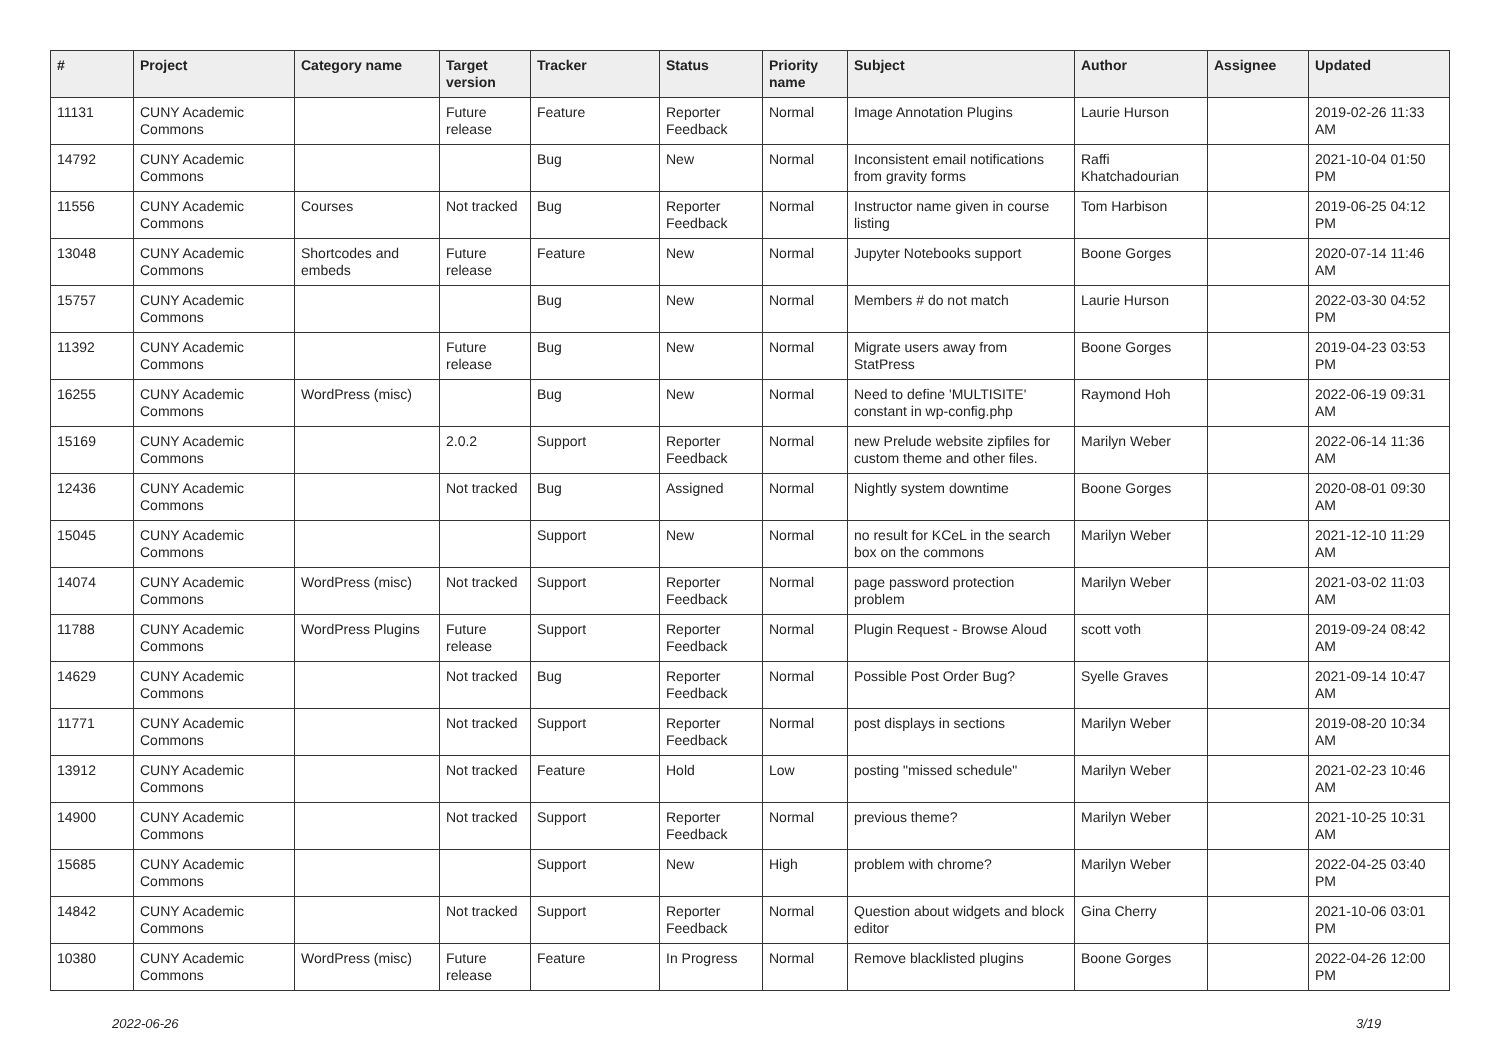| # | Project | Category name | Target version | Tracker | Status | Priority name | Subject | Author | Assignee | Updated |
| --- | --- | --- | --- | --- | --- | --- | --- | --- | --- | --- |
| 11131 | CUNY Academic Commons | | Future release | Feature | Reporter Feedback | Normal | Image Annotation Plugins | Laurie Hurson | | 2019-02-26 11:33 AM |
| 14792 | CUNY Academic Commons | | | Bug | New | Normal | Inconsistent email notifications from gravity forms | Raffi Khatchadourian | | 2021-10-04 01:50 PM |
| 11556 | CUNY Academic Commons | Courses | Not tracked | Bug | Reporter Feedback | Normal | Instructor name given in course listing | Tom Harbison | | 2019-06-25 04:12 PM |
| 13048 | CUNY Academic Commons | Shortcodes and embeds | Future release | Feature | New | Normal | Jupyter Notebooks support | Boone Gorges | | 2020-07-14 11:46 AM |
| 15757 | CUNY Academic Commons | | | Bug | New | Normal | Members # do not match | Laurie Hurson | | 2022-03-30 04:52 PM |
| 11392 | CUNY Academic Commons | | Future release | Bug | New | Normal | Migrate users away from StatPress | Boone Gorges | | 2019-04-23 03:53 PM |
| 16255 | CUNY Academic Commons | WordPress (misc) | | Bug | New | Normal | Need to define 'MULTISITE' constant in wp-config.php | Raymond Hoh | | 2022-06-19 09:31 AM |
| 15169 | CUNY Academic Commons | | 2.0.2 | Support | Reporter Feedback | Normal | new Prelude website zipfiles for custom theme and other files. | Marilyn Weber | | 2022-06-14 11:36 AM |
| 12436 | CUNY Academic Commons | | Not tracked | Bug | Assigned | Normal | Nightly system downtime | Boone Gorges | | 2020-08-01 09:30 AM |
| 15045 | CUNY Academic Commons | | | Support | New | Normal | no result for KCeL in the search box on the commons | Marilyn Weber | | 2021-12-10 11:29 AM |
| 14074 | CUNY Academic Commons | WordPress (misc) | Not tracked | Support | Reporter Feedback | Normal | page password protection problem | Marilyn Weber | | 2021-03-02 11:03 AM |
| 11788 | CUNY Academic Commons | WordPress Plugins | Future release | Support | Reporter Feedback | Normal | Plugin Request - Browse Aloud | scott voth | | 2019-09-24 08:42 AM |
| 14629 | CUNY Academic Commons | | Not tracked | Bug | Reporter Feedback | Normal | Possible Post Order Bug? | Syelle Graves | | 2021-09-14 10:47 AM |
| 11771 | CUNY Academic Commons | | Not tracked | Support | Reporter Feedback | Normal | post displays in sections | Marilyn Weber | | 2019-08-20 10:34 AM |
| 13912 | CUNY Academic Commons | | Not tracked | Feature | Hold | Low | posting "missed schedule" | Marilyn Weber | | 2021-02-23 10:46 AM |
| 14900 | CUNY Academic Commons | | Not tracked | Support | Reporter Feedback | Normal | previous theme? | Marilyn Weber | | 2021-10-25 10:31 AM |
| 15685 | CUNY Academic Commons | | | Support | New | High | problem with chrome? | Marilyn Weber | | 2022-04-25 03:40 PM |
| 14842 | CUNY Academic Commons | | Not tracked | Support | Reporter Feedback | Normal | Question about widgets and block editor | Gina Cherry | | 2021-10-06 03:01 PM |
| 10380 | CUNY Academic Commons | WordPress (misc) | Future release | Feature | In Progress | Normal | Remove blacklisted plugins | Boone Gorges | | 2022-04-26 12:00 PM |
2022-06-26 3/19